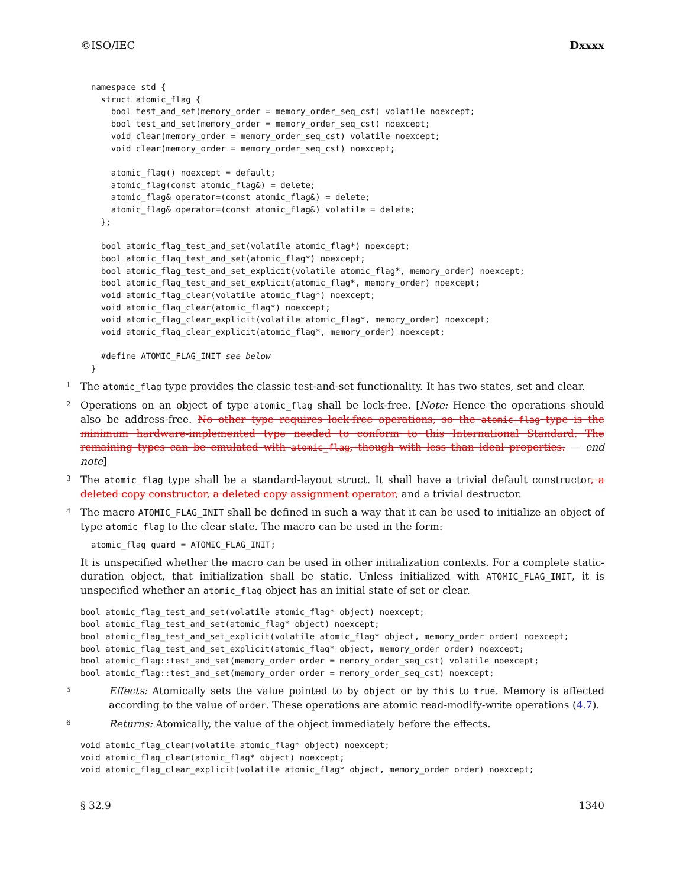©ISO/IEC Dxxxx
namespace std {
  struct atomic_flag {
    bool test_and_set(memory_order = memory_order_seq_cst) volatile noexcept;
    bool test_and_set(memory_order = memory_order_seq_cst) noexcept;
    void clear(memory_order = memory_order_seq_cst) volatile noexcept;
    void clear(memory_order = memory_order_seq_cst) noexcept;

    atomic_flag() noexcept = default;
    atomic_flag(const atomic_flag&) = delete;
    atomic_flag& operator=(const atomic_flag&) = delete;
    atomic_flag& operator=(const atomic_flag&) volatile = delete;
  };

  bool atomic_flag_test_and_set(volatile atomic_flag*) noexcept;
  bool atomic_flag_test_and_set(atomic_flag*) noexcept;
  bool atomic_flag_test_and_set_explicit(volatile atomic_flag*, memory_order) noexcept;
  bool atomic_flag_test_and_set_explicit(atomic_flag*, memory_order) noexcept;
  void atomic_flag_clear(volatile atomic_flag*) noexcept;
  void atomic_flag_clear(atomic_flag*) noexcept;
  void atomic_flag_clear_explicit(volatile atomic_flag*, memory_order) noexcept;
  void atomic_flag_clear_explicit(atomic_flag*, memory_order) noexcept;

  #define ATOMIC_FLAG_INIT see below
}
1 The atomic_flag type provides the classic test-and-set functionality. It has two states, set and clear.
2 Operations on an object of type atomic_flag shall be lock-free. [Note: Hence the operations should also be address-free. No other type requires lock-free operations, so the atomic_flag type is the minimum hardware-implemented type needed to conform to this International Standard. The remaining types can be emulated with atomic_flag, though with less than ideal properties. — end note]
3 The atomic_flag type shall be a standard-layout struct. It shall have a trivial default constructor, a deleted copy constructor, a deleted copy assignment operator, and a trivial destructor.
4 The macro ATOMIC_FLAG_INIT shall be defined in such a way that it can be used to initialize an object of type atomic_flag to the clear state. The macro can be used in the form:
atomic_flag guard = ATOMIC_FLAG_INIT;
It is unspecified whether the macro can be used in other initialization contexts. For a complete static-duration object, that initialization shall be static. Unless initialized with ATOMIC_FLAG_INIT, it is unspecified whether an atomic_flag object has an initial state of set or clear.
bool atomic_flag_test_and_set(volatile atomic_flag* object) noexcept;
bool atomic_flag_test_and_set(atomic_flag* object) noexcept;
bool atomic_flag_test_and_set_explicit(volatile atomic_flag* object, memory_order order) noexcept;
bool atomic_flag_test_and_set_explicit(atomic_flag* object, memory_order order) noexcept;
bool atomic_flag::test_and_set(memory_order order = memory_order_seq_cst) volatile noexcept;
bool atomic_flag::test_and_set(memory_order order = memory_order_seq_cst) noexcept;
5 Effects: Atomically sets the value pointed to by object or by this to true. Memory is affected according to the value of order. These operations are atomic read-modify-write operations (4.7).
6 Returns: Atomically, the value of the object immediately before the effects.
void atomic_flag_clear(volatile atomic_flag* object) noexcept;
void atomic_flag_clear(atomic_flag* object) noexcept;
void atomic_flag_clear_explicit(volatile atomic_flag* object, memory_order order) noexcept;
§ 32.9 1340